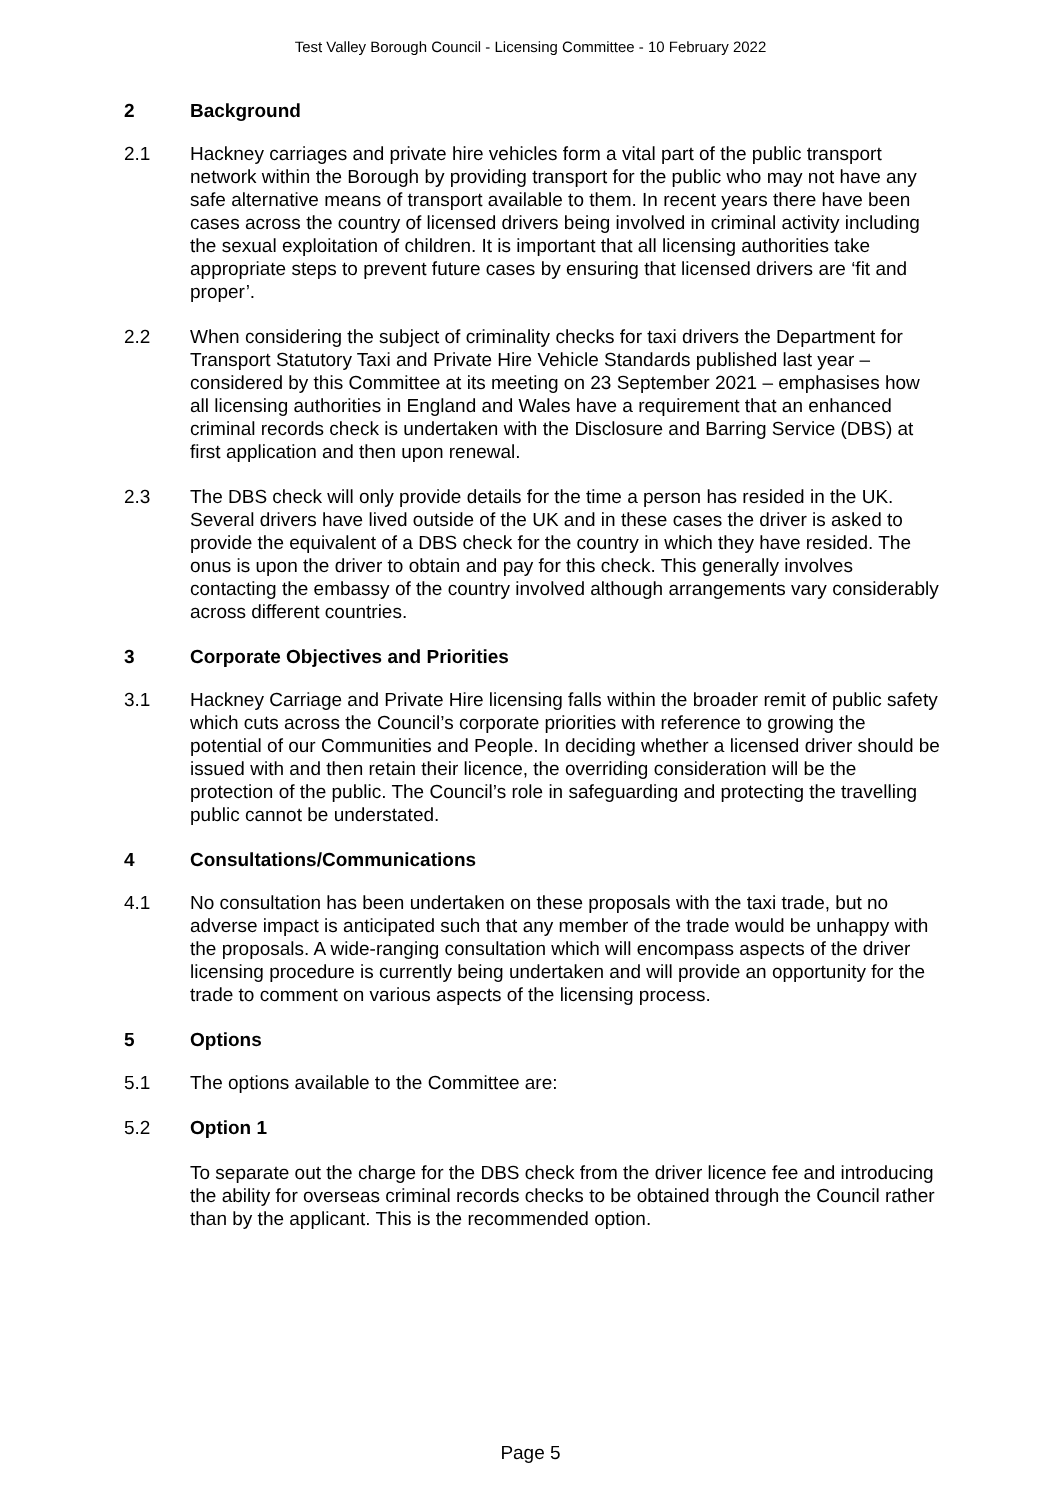Test Valley Borough Council - Licensing Committee - 10 February 2022
2 Background
2.1 Hackney carriages and private hire vehicles form a vital part of the public transport network within the Borough by providing transport for the public who may not have any safe alternative means of transport available to them. In recent years there have been cases across the country of licensed drivers being involved in criminal activity including the sexual exploitation of children. It is important that all licensing authorities take appropriate steps to prevent future cases by ensuring that licensed drivers are ‘fit and proper’.
2.2 When considering the subject of criminality checks for taxi drivers the Department for Transport Statutory Taxi and Private Hire Vehicle Standards published last year – considered by this Committee at its meeting on 23 September 2021 – emphasises how all licensing authorities in England and Wales have a requirement that an enhanced criminal records check is undertaken with the Disclosure and Barring Service (DBS) at first application and then upon renewal.
2.3 The DBS check will only provide details for the time a person has resided in the UK. Several drivers have lived outside of the UK and in these cases the driver is asked to provide the equivalent of a DBS check for the country in which they have resided. The onus is upon the driver to obtain and pay for this check. This generally involves contacting the embassy of the country involved although arrangements vary considerably across different countries.
3 Corporate Objectives and Priorities
3.1 Hackney Carriage and Private Hire licensing falls within the broader remit of public safety which cuts across the Council’s corporate priorities with reference to growing the potential of our Communities and People. In deciding whether a licensed driver should be issued with and then retain their licence, the overriding consideration will be the protection of the public. The Council’s role in safeguarding and protecting the travelling public cannot be understated.
4 Consultations/Communications
4.1 No consultation has been undertaken on these proposals with the taxi trade, but no adverse impact is anticipated such that any member of the trade would be unhappy with the proposals. A wide-ranging consultation which will encompass aspects of the driver licensing procedure is currently being undertaken and will provide an opportunity for the trade to comment on various aspects of the licensing process.
5 Options
5.1 The options available to the Committee are:
5.2 Option 1
To separate out the charge for the DBS check from the driver licence fee and introducing the ability for overseas criminal records checks to be obtained through the Council rather than by the applicant. This is the recommended option.
Page 5